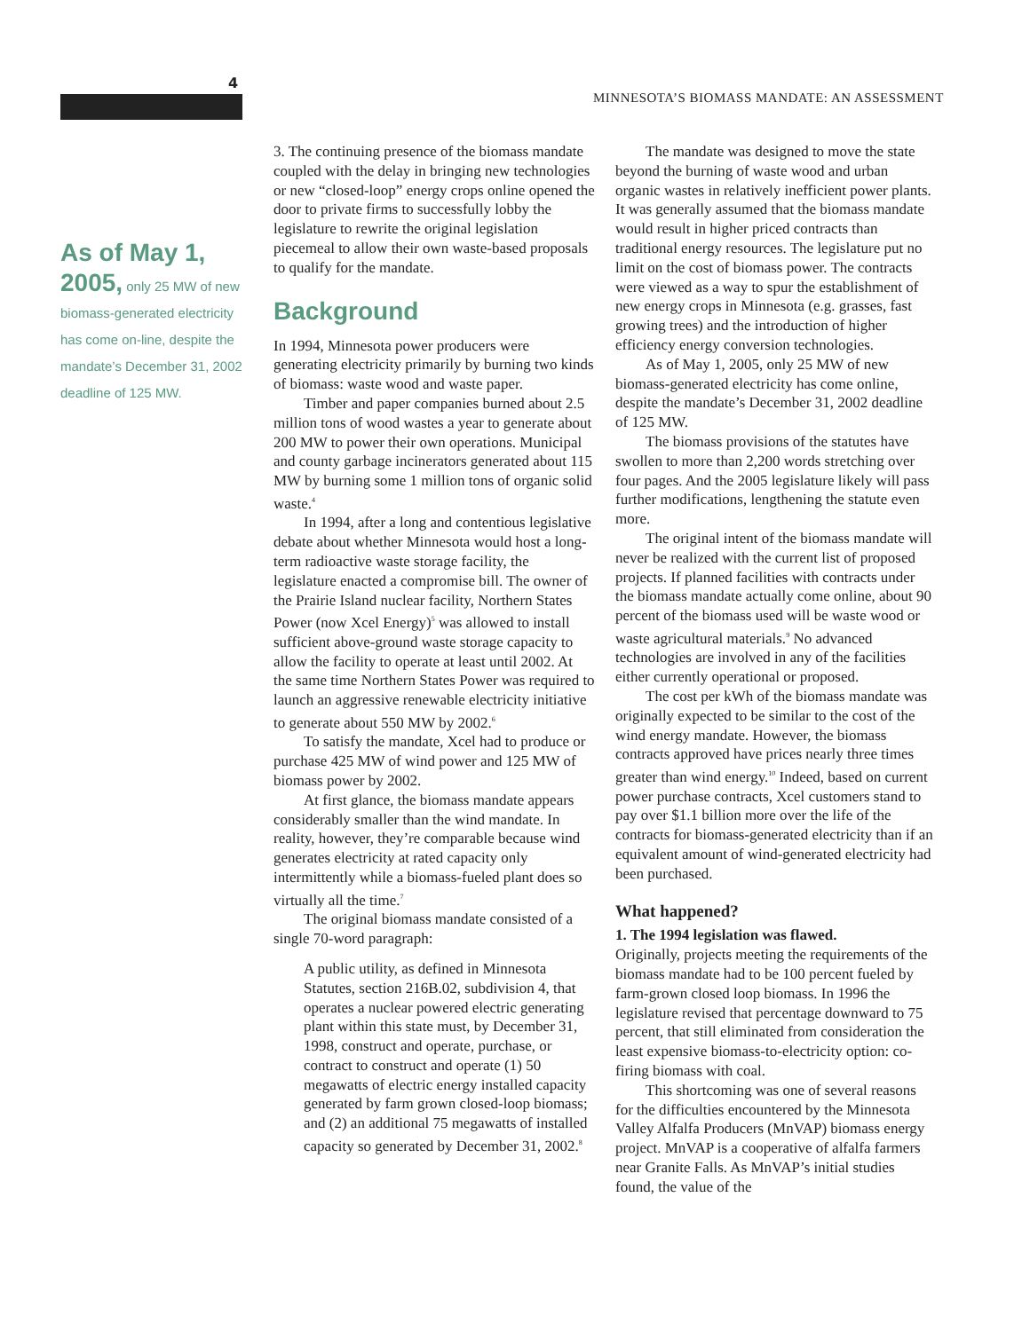4
MINNESOTA’S BIOMASS MANDATE: AN ASSESSMENT
As of May 1, 2005, only 25 MW of new biomass-generated electricity has come on-line, despite the mandate’s December 31, 2002 deadline of 125 MW.
3. The continuing presence of the biomass mandate coupled with the delay in bringing new technologies or new “closed-loop” energy crops online opened the door to private firms to successfully lobby the legislature to rewrite the original legislation piecemeal to allow their own waste-based proposals to qualify for the mandate.
Background
In 1994, Minnesota power producers were generating electricity primarily by burning two kinds of biomass: waste wood and waste paper.
Timber and paper companies burned about 2.5 million tons of wood wastes a year to generate about 200 MW to power their own operations. Municipal and county garbage incinerators generated about 115 MW by burning some 1 million tons of organic solid waste.<sup>4</sup>
In 1994, after a long and contentious legislative debate about whether Minnesota would host a long-term radioactive waste storage facility, the legislature enacted a compromise bill. The owner of the Prairie Island nuclear facility, Northern States Power (now Xcel Energy)<sup>5</sup> was allowed to install sufficient above-ground waste storage capacity to allow the facility to operate at least until 2002. At the same time Northern States Power was required to launch an aggressive renewable electricity initiative to generate about 550 MW by 2002.<sup>6</sup>
To satisfy the mandate, Xcel had to produce or purchase 425 MW of wind power and 125 MW of biomass power by 2002.
At first glance, the biomass mandate appears considerably smaller than the wind mandate. In reality, however, they’re comparable because wind generates electricity at rated capacity only intermittently while a biomass-fueled plant does so virtually all the time.<sup>7</sup>
The original biomass mandate consisted of a single 70-word paragraph:
A public utility, as defined in Minnesota Statutes, section 216B.02, subdivision 4, that operates a nuclear powered electric generating plant within this state must, by December 31, 1998, construct and operate, purchase, or contract to construct and operate (1) 50 megawatts of electric energy installed capacity generated by farm grown closed-loop biomass; and (2) an additional 75 megawatts of installed capacity so generated by December 31, 2002.<sup>8</sup>
The mandate was designed to move the state beyond the burning of waste wood and urban organic wastes in relatively inefficient power plants. It was generally assumed that the biomass mandate would result in higher priced contracts than traditional energy resources. The legislature put no limit on the cost of biomass power. The contracts were viewed as a way to spur the establishment of new energy crops in Minnesota (e.g. grasses, fast growing trees) and the introduction of higher efficiency energy conversion technologies.
As of May 1, 2005, only 25 MW of new biomass-generated electricity has come online, despite the mandate’s December 31, 2002 deadline of 125 MW.
The biomass provisions of the statutes have swollen to more than 2,200 words stretching over four pages. And the 2005 legislature likely will pass further modifications, lengthening the statute even more.
The original intent of the biomass mandate will never be realized with the current list of proposed projects. If planned facilities with contracts under the biomass mandate actually come online, about 90 percent of the biomass used will be waste wood or waste agricultural materials.<sup>9</sup> No advanced technologies are involved in any of the facilities either currently operational or proposed.
The cost per kWh of the biomass mandate was originally expected to be similar to the cost of the wind energy mandate. However, the biomass contracts approved have prices nearly three times greater than wind energy.<sup>10</sup> Indeed, based on current power purchase contracts, Xcel customers stand to pay over $1.1 billion more over the life of the contracts for biomass-generated electricity than if an equivalent amount of wind-generated electricity had been purchased.
What happened?
1. The 1994 legislation was flawed.
Originally, projects meeting the requirements of the biomass mandate had to be 100 percent fueled by farm-grown closed loop biomass. In 1996 the legislature revised that percentage downward to 75 percent, that still eliminated from consideration the least expensive biomass-to-electricity option: co-firing biomass with coal.
This shortcoming was one of several reasons for the difficulties encountered by the Minnesota Valley Alfalfa Producers (MnVAP) biomass energy project. MnVAP is a cooperative of alfalfa farmers near Granite Falls. As MnVAP’s initial studies found, the value of the